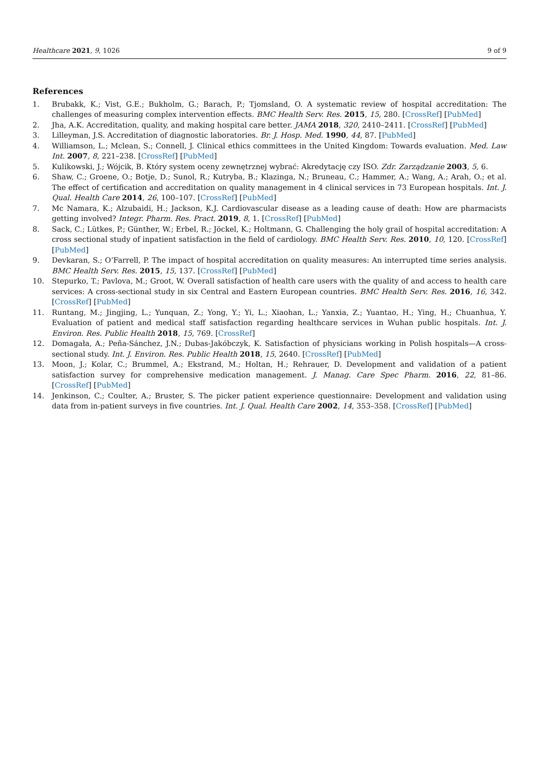Healthcare 2021, 9, 1026 9 of 9
References
1. Brubakk, K.; Vist, G.E.; Bukholm, G.; Barach, P.; Tjomsland, O. A systematic review of hospital accreditation: The challenges of measuring complex intervention effects. BMC Health Serv. Res. 2015, 15, 280. [CrossRef] [PubMed]
2. Jha, A.K. Accreditation, quality, and making hospital care better. JAMA 2018, 320, 2410–2411. [CrossRef] [PubMed]
3. Lilleyman, J.S. Accreditation of diagnostic laboratories. Br. J. Hosp. Med. 1990, 44, 87. [PubMed]
4. Williamson, L.; Mclean, S.; Connell, J. Clinical ethics committees in the United Kingdom: Towards evaluation. Med. Law Int. 2007, 8, 221–238. [CrossRef] [PubMed]
5. Kulikowski, J.; Wójcik, B. Który system oceny zewnętrznej wybrać: Akredytację czy ISO. Zdr. Zarządzanie 2003, 5, 6.
6. Shaw, C.; Groene, O.; Botje, D.; Sunol, R.; Kutryba, B.; Klazinga, N.; Bruneau, C.; Hammer, A.; Wang, A.; Arah, O.; et al. The effect of certification and accreditation on quality management in 4 clinical services in 73 European hospitals. Int. J. Qual. Health Care 2014, 26, 100–107. [CrossRef] [PubMed]
7. Mc Namara, K.; Alzubaidi, H.; Jackson, K.J. Cardiovascular disease as a leading cause of death: How are pharmacists getting involved? Integr. Pharm. Res. Pract. 2019, 8, 1. [CrossRef] [PubMed]
8. Sack, C.; Lütkes, P.; Günther, W.; Erbel, R.; Jöckel, K.; Holtmann, G. Challenging the holy grail of hospital accreditation: A cross sectional study of inpatient satisfaction in the field of cardiology. BMC Health Serv. Res. 2010, 10, 120. [CrossRef] [PubMed]
9. Devkaran, S.; O’Farrell, P. The impact of hospital accreditation on quality measures: An interrupted time series analysis. BMC Health Serv. Res. 2015, 15, 137. [CrossRef] [PubMed]
10. Stepurko, T.; Pavlova, M.; Groot, W. Overall satisfaction of health care users with the quality of and access to health care services: A cross-sectional study in six Central and Eastern European countries. BMC Health Serv. Res. 2016, 16, 342. [CrossRef] [PubMed]
11. Runtang, M.; Jingjing, L.; Yunquan, Z.; Yong, Y.; Yi, L.; Xiaohan, L.; Yanxia, Z.; Yuantao, H.; Ying, H.; Chuanhua, Y. Evaluation of patient and medical staff satisfaction regarding healthcare services in Wuhan public hospitals. Int. J. Environ. Res. Public Health 2018, 15, 769. [CrossRef]
12. Domagała, A.; Peña-Sánchez, J.N.; Dubas-Jakóbczyk, K. Satisfaction of physicians working in Polish hospitals—A cross-sectional study. Int. J. Environ. Res. Public Health 2018, 15, 2640. [CrossRef] [PubMed]
13. Moon, J.; Kolar, C.; Brummel, A.; Ekstrand, M.; Holtan, H.; Rehrauer, D. Development and validation of a patient satisfaction survey for comprehensive medication management. J. Manag. Care Spec Pharm. 2016, 22, 81–86. [CrossRef] [PubMed]
14. Jenkinson, C.; Coulter, A.; Bruster, S. The picker patient experience questionnaire: Development and validation using data from in-patient surveys in five countries. Int. J. Qual. Health Care 2002, 14, 353–358. [CrossRef] [PubMed]